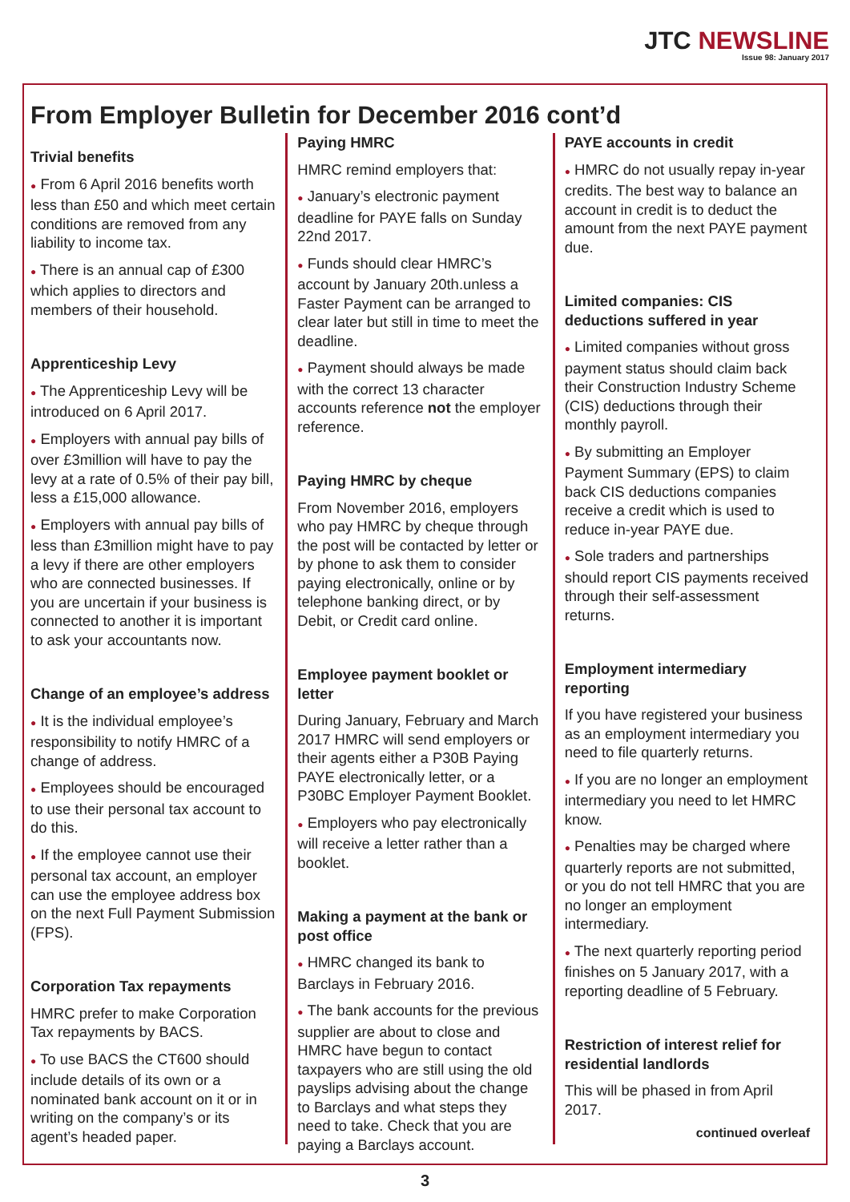JTC NEWSLINE
Issue 98: January 2017
From Employer Bulletin for December 2016 cont’d
Trivial benefits
● From 6 April 2016 benefits worth less than £50 and which meet certain conditions are removed from any liability to income tax.
● There is an annual cap of £300 which applies to directors and members of their household.
Apprenticeship Levy
● The Apprenticeship Levy will be introduced on 6 April 2017.
● Employers with annual pay bills of over £3million will have to pay the levy at a rate of 0.5% of their pay bill, less a £15,000 allowance.
● Employers with annual pay bills of less than £3million might have to pay a levy if there are other employers who are connected businesses. If you are uncertain if your business is connected to another it is important to ask your accountants now.
Change of an employee’s address
● It is the individual employee’s responsibility to notify HMRC of a change of address.
● Employees should be encouraged to use their personal tax account to do this.
● If the employee cannot use their personal tax account, an employer can use the employee address box on the next Full Payment Submission (FPS).
Corporation Tax repayments
HMRC prefer to make Corporation Tax repayments by BACS.
● To use BACS the CT600 should include details of its own or a nominated bank account on it or in writing on the company’s or its agent’s headed paper.
Paying HMRC
HMRC remind employers that:
● January’s electronic payment deadline for PAYE falls on Sunday 22nd 2017.
● Funds should clear HMRC’s account by January 20th.unless a Faster Payment can be arranged to clear later but still in time to meet the deadline.
● Payment should always be made with the correct 13 character accounts reference not the employer reference.
Paying HMRC by cheque
From November 2016, employers who pay HMRC by cheque through the post will be contacted by letter or by phone to ask them to consider paying electronically, online or by telephone banking direct, or by Debit, or Credit card online.
Employee payment booklet or letter
During January, February and March 2017 HMRC will send employers or their agents either a P30B Paying PAYE electronically letter, or a P30BC Employer Payment Booklet.
● Employers who pay electronically will receive a letter rather than a booklet.
Making a payment at the bank or post office
● HMRC changed its bank to Barclays in February 2016.
● The bank accounts for the previous supplier are about to close and HMRC have begun to contact taxpayers who are still using the old payslips advising about the change to Barclays and what steps they need to take. Check that you are paying a Barclays account.
PAYE accounts in credit
● HMRC do not usually repay in-year credits. The best way to balance an account in credit is to deduct the amount from the next PAYE payment due.
Limited companies: CIS deductions suffered in year
● Limited companies without gross payment status should claim back their Construction Industry Scheme (CIS) deductions through their monthly payroll.
● By submitting an Employer Payment Summary (EPS) to claim back CIS deductions companies receive a credit which is used to reduce in-year PAYE due.
● Sole traders and partnerships should report CIS payments received through their self-assessment returns.
Employment intermediary reporting
If you have registered your business as an employment intermediary you need to file quarterly returns.
● If you are no longer an employment intermediary you need to let HMRC know.
● Penalties may be charged where quarterly reports are not submitted, or you do not tell HMRC that you are no longer an employment intermediary.
● The next quarterly reporting period finishes on 5 January 2017, with a reporting deadline of 5 February.
Restriction of interest relief for residential landlords
This will be phased in from April 2017.
continued overleaf
3